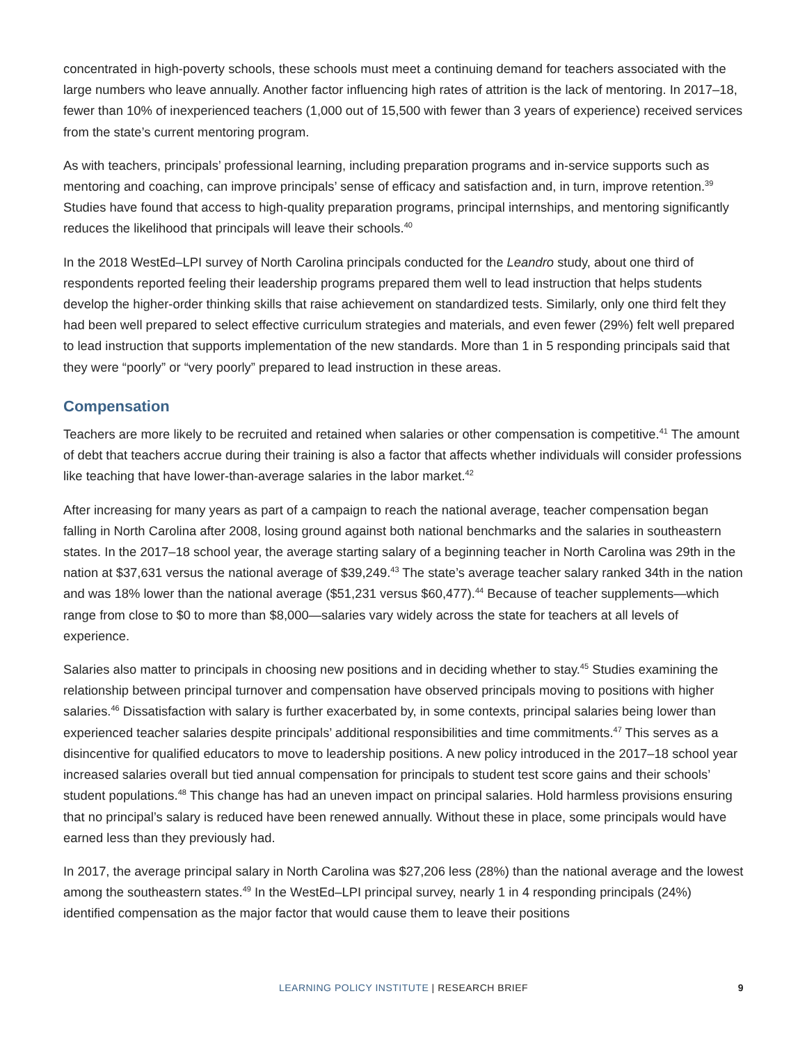concentrated in high-poverty schools, these schools must meet a continuing demand for teachers associated with the large numbers who leave annually. Another factor influencing high rates of attrition is the lack of mentoring. In 2017–18, fewer than 10% of inexperienced teachers (1,000 out of 15,500 with fewer than 3 years of experience) received services from the state’s current mentoring program.
As with teachers, principals’ professional learning, including preparation programs and in-service supports such as mentoring and coaching, can improve principals’ sense of efficacy and satisfaction and, in turn, improve retention.<sup>39</sup> Studies have found that access to high-quality preparation programs, principal internships, and mentoring significantly reduces the likelihood that principals will leave their schools.<sup>40</sup>
In the 2018 WestEd–LPI survey of North Carolina principals conducted for the Leandro study, about one third of respondents reported feeling their leadership programs prepared them well to lead instruction that helps students develop the higher-order thinking skills that raise achievement on standardized tests. Similarly, only one third felt they had been well prepared to select effective curriculum strategies and materials, and even fewer (29%) felt well prepared to lead instruction that supports implementation of the new standards. More than 1 in 5 responding principals said that they were “poorly” or “very poorly” prepared to lead instruction in these areas.
Compensation
Teachers are more likely to be recruited and retained when salaries or other compensation is competitive.<sup>41</sup> The amount of debt that teachers accrue during their training is also a factor that affects whether individuals will consider professions like teaching that have lower-than-average salaries in the labor market.<sup>42</sup>
After increasing for many years as part of a campaign to reach the national average, teacher compensation began falling in North Carolina after 2008, losing ground against both national benchmarks and the salaries in southeastern states. In the 2017–18 school year, the average starting salary of a beginning teacher in North Carolina was 29th in the nation at $37,631 versus the national average of $39,249.<sup>43</sup> The state’s average teacher salary ranked 34th in the nation and was 18% lower than the national average ($51,231 versus $60,477).<sup>44</sup> Because of teacher supplements—which range from close to $0 to more than $8,000—salaries vary widely across the state for teachers at all levels of experience.
Salaries also matter to principals in choosing new positions and in deciding whether to stay.<sup>45</sup> Studies examining the relationship between principal turnover and compensation have observed principals moving to positions with higher salaries.<sup>46</sup> Dissatisfaction with salary is further exacerbated by, in some contexts, principal salaries being lower than experienced teacher salaries despite principals’ additional responsibilities and time commitments.<sup>47</sup> This serves as a disincentive for qualified educators to move to leadership positions. A new policy introduced in the 2017–18 school year increased salaries overall but tied annual compensation for principals to student test score gains and their schools’ student populations.<sup>48</sup> This change has had an uneven impact on principal salaries. Hold harmless provisions ensuring that no principal’s salary is reduced have been renewed annually. Without these in place, some principals would have earned less than they previously had.
In 2017, the average principal salary in North Carolina was $27,206 less (28%) than the national average and the lowest among the southeastern states.<sup>49</sup> In the WestEd–LPI principal survey, nearly 1 in 4 responding principals (24%) identified compensation as the major factor that would cause them to leave their positions
LEARNING POLICY INSTITUTE | RESEARCH BRIEF
9